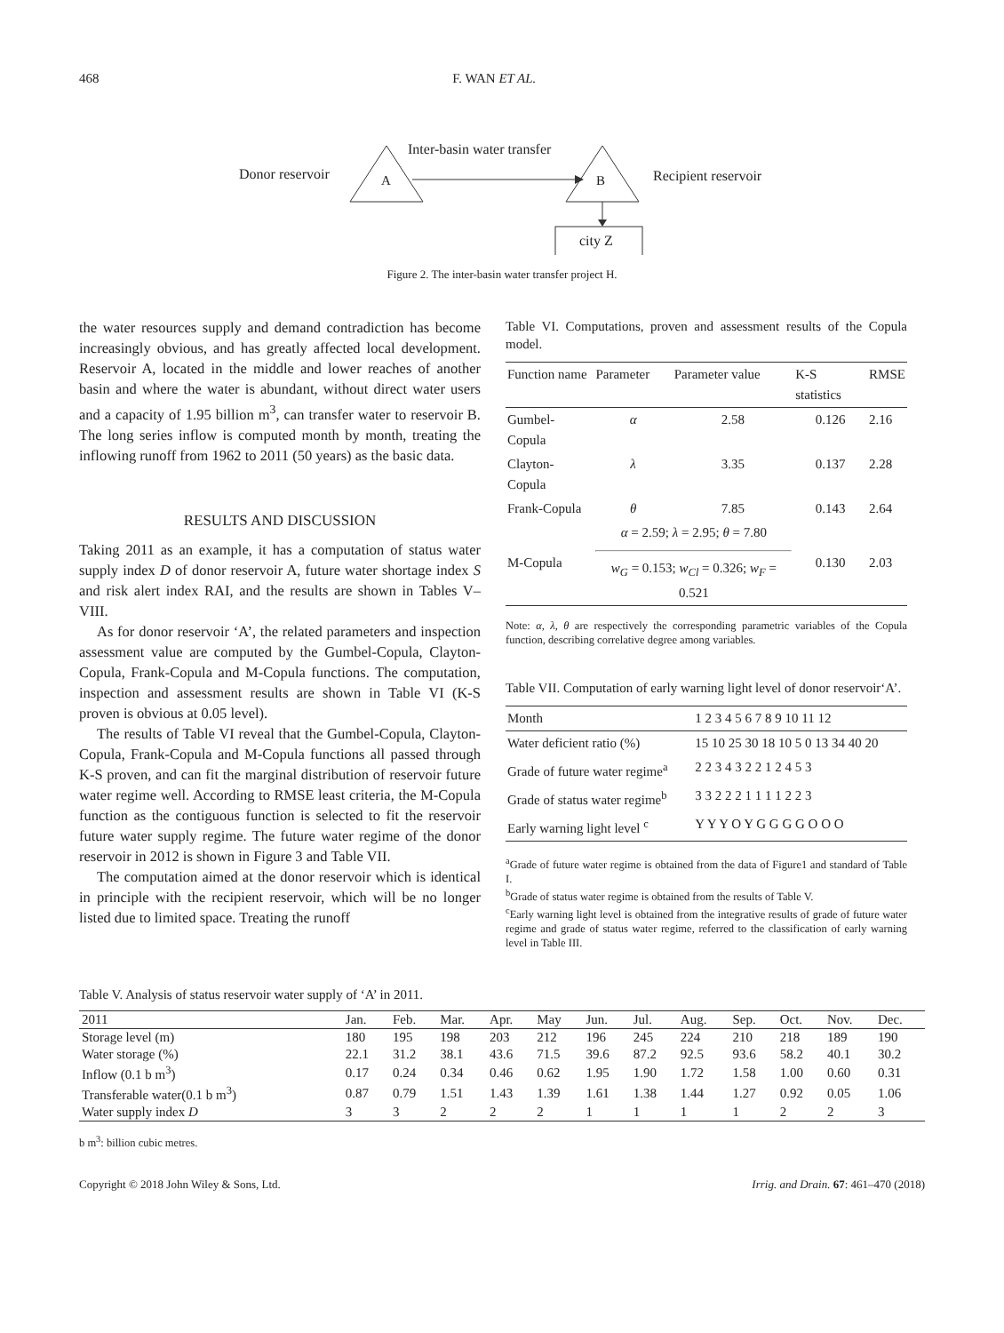468 F. WAN ET AL.
Inter-basin water transfer
Donor reservoir A B Recipient reservoir
city Z
Figure 2. The inter-basin water transfer project H.
the water resources supply and demand contradiction has become increasingly obvious, and has greatly affected local development. Reservoir A, located in the middle and lower reaches of another basin and where the water is abundant, without direct water users and a capacity of 1.95 billion m<sup>3</sup>, can transfer water to reservoir B. The long series inflow is computed month by month, treating the inflowing runoff from 1962 to 2011 (50 years) as the basic data.
RESULTS AND DISCUSSION
Taking 2011 as an example, it has a computation of status water supply index D of donor reservoir A, future water shortage index S and risk alert index RAI, and the results are shown in Tables V–VIII.
As for donor reservoir ‘A’, the related parameters and inspection assessment value are computed by the Gumbel-Copula, Clayton-Copula, Frank-Copula and M-Copula functions. The computation, inspection and assessment results are shown in Table VI (K-S proven is obvious at 0.05 level).
The results of Table VI reveal that the Gumbel-Copula, Clayton-Copula, Frank-Copula and M-Copula functions all passed through K-S proven, and can fit the marginal distribution of reservoir future water regime well. According to RMSE least criteria, the M-Copula function as the contiguous function is selected to fit the reservoir future water supply regime. The future water regime of the donor reservoir in 2012 is shown in Figure 3 and Table VII.
The computation aimed at the donor reservoir which is identical in principle with the recipient reservoir, which will be no longer listed due to limited space. Treating the runoff
Table VI. Computations, proven and assessment results of the Copula model.
| Function name | Parameter | Parameter value | K-S statistics | RMSE |
| --- | --- | --- | --- | --- |
| Gumbel-Copula | α | 2.58 | 0.126 | 2.16 |
| Clayton-Copula | λ | 3.35 | 0.137 | 2.28 |
| Frank-Copula | θ | 7.85 | 0.143 | 2.64 |
| M-Copula | α = 2.59; λ = 2.95; θ = 7.80 w<sub>G</sub> = 0.153; w<sub>Cl</sub> = 0.326; w<sub>F</sub> = 0.521 | | 0.130 | 2.03 |
Note: α, λ, θ are respectively the corresponding parametric variables of the Copula function, describing correlative degree among variables.
Table VII. Computation of early warning light level of donor reservoir‘A’.
| Month | 1 2 3 4 5 6 7 8 9 10 11 12 |
| Water deficient ratio (%) | 15 10 25 30 18 10 5 0 13 34 40 20 |
| Grade of future water regime<sup>a</sup> | 2 2 3 4 3 2 2 1 2 4 5 3 |
| Grade of status water regime<sup>b</sup> | 3 3 2 2 2 1 1 1 1 2 2 3 |
| Early warning light level <sup>c</sup> | Y Y Y O Y G G G G O O O |
<sup>a</sup> Grade of future water regime is obtained from the data of Figure1 and standard of Table I.
<sup>b</sup> Grade of status water regime is obtained from the results of Table V.
<sup>c</sup> Early warning light level is obtained from the integrative results of grade of future water regime and grade of status water regime, referred to the classification of early warning level in Table III.
Table V. Analysis of status reservoir water supply of ‘A’ in 2011.
| 2011 | Jan. | Feb. | Mar. | Apr. | May | Jun. | Jul. | Aug. | Sep. | Oct. | Nov. | Dec. |
| --- | --- | --- | --- | --- | --- | --- | --- | --- | --- | --- | --- | --- |
| Storage level (m) | 180 | 195 | 198 | 203 | 212 | 196 | 245 | 224 | 210 | 218 | 189 | 190 |
| Water storage (%) | 22.1 | 31.2 | 38.1 | 43.6 | 71.5 | 39.6 | 87.2 | 92.5 | 93.6 | 58.2 | 40.1 | 30.2 |
| Inflow (0.1 b m<sup>3</sup>) | 0.17 | 0.24 | 0.34 | 0.46 | 0.62 | 1.95 | 1.90 | 1.72 | 1.58 | 1.00 | 0.60 | 0.31 |
| Transferable water(0.1 b m<sup>3</sup>) | 0.87 | 0.79 | 1.51 | 1.43 | 1.39 | 1.61 | 1.38 | 1.44 | 1.27 | 0.92 | 0.05 | 1.06 |
| Water supply index D | 3 | 3 | 2 | 2 | 2 | 1 | 1 | 1 | 1 | 2 | 2 | 3 |
b m<sup>3</sup>: billion cubic metres.
Copyright © 2018 John Wiley & Sons, Ltd. Irrig. and Drain. 67: 461–470 (2018)